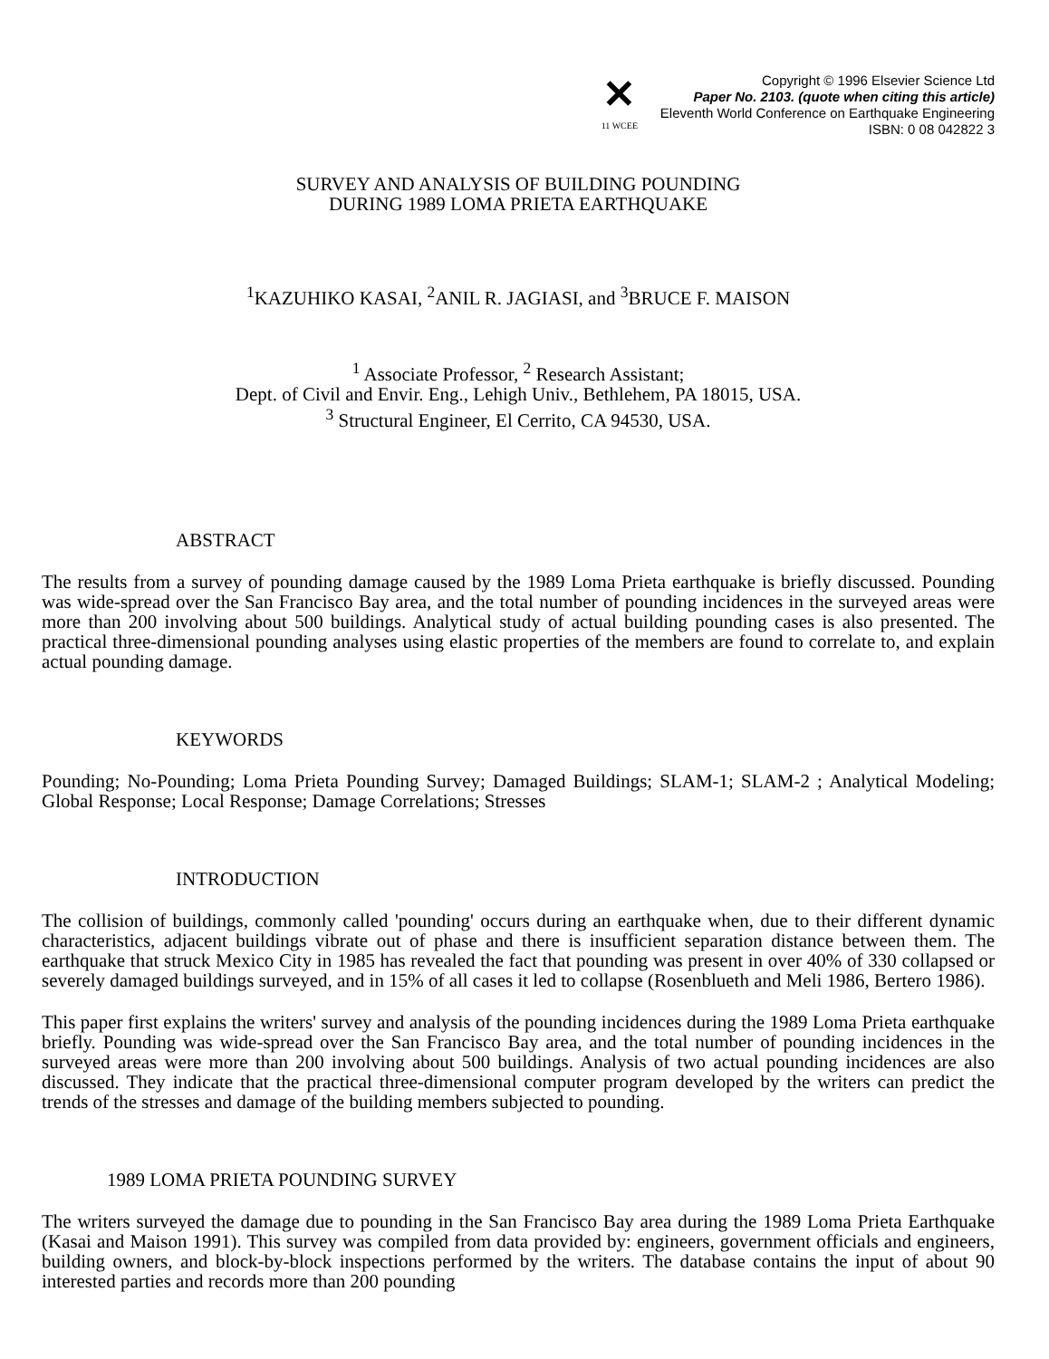✕
11 WCEE
Copyright © 1996 Elsevier Science Ltd
Paper No. 2103. (quote when citing this article)
Eleventh World Conference on Earthquake Engineering
ISBN: 0 08 042822 3
SURVEY AND ANALYSIS OF BUILDING POUNDING
DURING 1989 LOMA PRIETA EARTHQUAKE
<sup>1</sup> KAZUHIKO KASAI, <sup>2</sup>ANIL R. JAGIASI, and <sup>3</sup>BRUCE F. MAISON
<sup>1</sup> Associate Professor, <sup>2</sup> Research Assistant;
Dept. of Civil and Envir. Eng., Lehigh Univ., Bethlehem, PA 18015, USA.
<sup>3</sup> Structural Engineer, El Cerrito, CA 94530, USA.
ABSTRACT
The results from a survey of pounding damage caused by the 1989 Loma Prieta earthquake is briefly discussed. Pounding was wide-spread over the San Francisco Bay area, and the total number of pounding incidences in the surveyed areas were more than 200 involving about 500 buildings. Analytical study of actual building pounding cases is also presented. The practical three-dimensional pounding analyses using elastic properties of the members are found to correlate to, and explain actual pounding damage.
KEYWORDS
Pounding; No-Pounding; Loma Prieta Pounding Survey; Damaged Buildings; SLAM-1; SLAM-2 ; Analytical Modeling; Global Response; Local Response; Damage Correlations; Stresses
INTRODUCTION
The collision of buildings, commonly called 'pounding' occurs during an earthquake when, due to their different dynamic characteristics, adjacent buildings vibrate out of phase and there is insufficient separation distance between them. The earthquake that struck Mexico City in 1985 has revealed the fact that pounding was present in over 40% of 330 collapsed or severely damaged buildings surveyed, and in 15% of all cases it led to collapse (Rosenblueth and Meli 1986, Bertero 1986).
This paper first explains the writers' survey and analysis of the pounding incidences during the 1989 Loma Prieta earthquake briefly. Pounding was wide-spread over the San Francisco Bay area, and the total number of pounding incidences in the surveyed areas were more than 200 involving about 500 buildings. Analysis of two actual pounding incidences are also discussed. They indicate that the practical three-dimensional computer program developed by the writers can predict the trends of the stresses and damage of the building members subjected to pounding.
1989 LOMA PRIETA POUNDING SURVEY
The writers surveyed the damage due to pounding in the San Francisco Bay area during the 1989 Loma Prieta Earthquake (Kasai and Maison 1991). This survey was compiled from data provided by: engineers, government officials and engineers, building owners, and block-by-block inspections performed by the writers. The database contains the input of about 90 interested parties and records more than 200 pounding